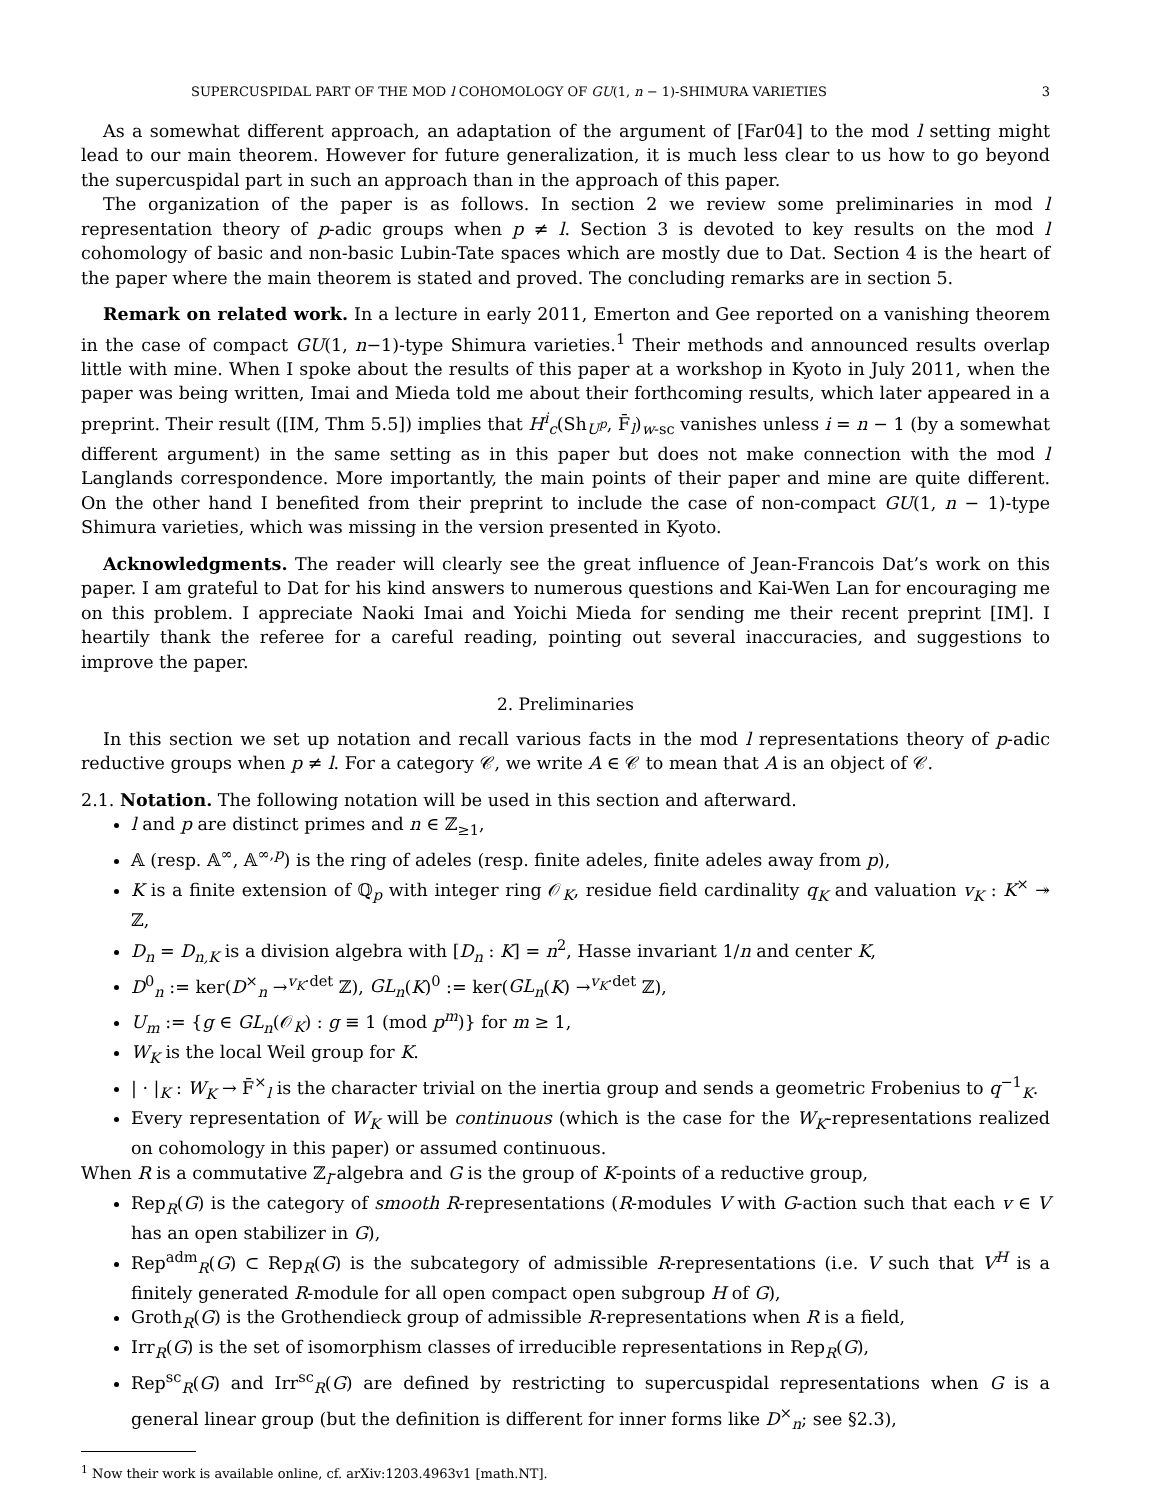SUPERCUSPIDAL PART OF THE MOD l COHOMOLOGY OF GU(1, n − 1)-SHIMURA VARIETIES 3
As a somewhat different approach, an adaptation of the argument of [Far04] to the mod l setting might lead to our main theorem. However for future generalization, it is much less clear to us how to go beyond the supercuspidal part in such an approach than in the approach of this paper.
The organization of the paper is as follows. In section 2 we review some preliminaries in mod l representation theory of p-adic groups when p ≠ l. Section 3 is devoted to key results on the mod l cohomology of basic and non-basic Lubin-Tate spaces which are mostly due to Dat. Section 4 is the heart of the paper where the main theorem is stated and proved. The concluding remarks are in section 5.
Remark on related work. In a lecture in early 2011, Emerton and Gee reported on a vanishing theorem in the case of compact GU(1, n−1)-type Shimura varieties.<sup>1</sup> Their methods and announced results overlap little with mine. When I spoke about the results of this paper at a workshop in Kyoto in July 2011, when the paper was being written, Imai and Mieda told me about their forthcoming results, which later appeared in a preprint. Their result ([IM, Thm 5.5]) implies that H<sup>i</sup><sub>c</sub>(Sh<sub>U<sup>p</sup></sub>, F̄<sub>l</sub>)<sub>w-sc</sub> vanishes unless i = n − 1 (by a somewhat different argument) in the same setting as in this paper but does not make connection with the mod l Langlands correspondence. More importantly, the main points of their paper and mine are quite different. On the other hand I benefited from their preprint to include the case of non-compact GU(1, n − 1)-type Shimura varieties, which was missing in the version presented in Kyoto.
Acknowledgments. The reader will clearly see the great influence of Jean-Francois Dat’s work on this paper. I am grateful to Dat for his kind answers to numerous questions and Kai-Wen Lan for encouraging me on this problem. I appreciate Naoki Imai and Yoichi Mieda for sending me their recent preprint [IM]. I heartily thank the referee for a careful reading, pointing out several inaccuracies, and suggestions to improve the paper.
2. Preliminaries
In this section we set up notation and recall various facts in the mod l representations theory of p-adic reductive groups when p ≠ l. For a category 𝒞, we write A ∈ 𝒞 to mean that A is an object of 𝒞.
2.1. Notation. The following notation will be used in this section and afterward.
l and p are distinct primes and n ∈ ℤ<sub>≥1</sub>,
𝔸 (resp. 𝔸<sup>∞</sup>, 𝔸<sup>∞,p</sup>) is the ring of adeles (resp. finite adeles, finite adeles away from p),
K is a finite extension of ℚ<sub>p</sub> with integer ring 𝒪<sub>K</sub>, residue field cardinality q<sub>K</sub> and valuation v<sub>K</sub> : K<sup>×</sup> ↠ ℤ,
D<sub>n</sub> = D<sub>n,K</sub> is a division algebra with [D<sub>n</sub> : K] = n<sup>2</sup>, Hasse invariant 1/n and center K,
D<sup>0</sup><sub>n</sub> := ker(D<sup>×</sup><sub>n</sub> →<sup>v<sub>K</sub>·det</sup> ℤ), GL<sub>n</sub>(K)<sup>0</sup> := ker(GL<sub>n</sub>(K) →<sup>v<sub>K</sub>·det</sup> ℤ),
U<sub>m</sub> := {g ∈ GL<sub>n</sub>(𝒪<sub>K</sub>) : g ≡ 1 (mod p<sup>m</sup>)} for m ≥ 1,
W<sub>K</sub> is the local Weil group for K.
| · |<sub>K</sub> : W<sub>K</sub> → F̄<sup>×</sup><sub>l</sub> is the character trivial on the inertia group and sends a geometric Frobenius to q<sup>−1</sup><sub>K</sub>.
Every representation of W<sub>K</sub> will be continuous (which is the case for the W<sub>K</sub>-representations realized on cohomology in this paper) or assumed continuous.
When R is a commutative ℤ<sub>l</sub>-algebra and G is the group of K-points of a reductive group,
Rep<sub>R</sub>(G) is the category of smooth R-representations (R-modules V with G-action such that each v ∈ V has an open stabilizer in G),
Rep<sup>adm</sup><sub>R</sub>(G) ⊂ Rep<sub>R</sub>(G) is the subcategory of admissible R-representations (i.e. V such that V<sup>H</sup> is a finitely generated R-module for all open compact open subgroup H of G),
Groth<sub>R</sub>(G) is the Grothendieck group of admissible R-representations when R is a field,
Irr<sub>R</sub>(G) is the set of isomorphism classes of irreducible representations in Rep<sub>R</sub>(G),
Rep<sup>sc</sup><sub>R</sub>(G) and Irr<sup>sc</sup><sub>R</sub>(G) are defined by restricting to supercuspidal representations when G is a general linear group (but the definition is different for inner forms like D<sup>×</sup><sub>n</sub>; see §2.3),
<sup>1</sup> Now their work is available online, cf. arXiv:1203.4963v1 [math.NT].